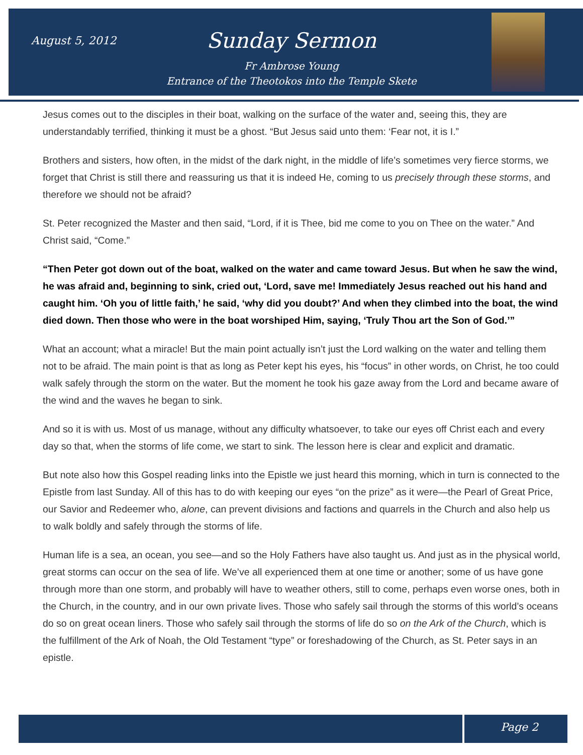August 5, 2012
Sunday Sermon
Fr Ambrose Young
Entrance of the Theotokos into the Temple Skete
Jesus comes out to the disciples in their boat, walking on the surface of the water and, seeing this, they are understandably terrified, thinking it must be a ghost. “But Jesus said unto them: ‘Fear not, it is I.”
Brothers and sisters, how often, in the midst of the dark night, in the middle of life’s sometimes very fierce storms, we forget that Christ is still there and reassuring us that it is indeed He, coming to us precisely through these storms, and therefore we should not be afraid?
St. Peter recognized the Master and then said, “Lord, if it is Thee, bid me come to you on Thee on the water.” And Christ said, “Come.”
“Then Peter got down out of the boat, walked on the water and came toward Jesus. But when he saw the wind, he was afraid and, beginning to sink, cried out, ‘Lord, save me! Immediately Jesus reached out his hand and caught him. ‘Oh you of little faith,’ he said, ‘why did you doubt?’ And when they climbed into the boat, the wind died down. Then those who were in the boat worshiped Him, saying, ‘Truly Thou art the Son of God.’”
What an account; what a miracle! But the main point actually isn’t just the Lord walking on the water and telling them not to be afraid. The main point is that as long as Peter kept his eyes, his “focus” in other words, on Christ, he too could walk safely through the storm on the water. But the moment he took his gaze away from the Lord and became aware of the wind and the waves he began to sink.
And so it is with us. Most of us manage, without any difficulty whatsoever, to take our eyes off Christ each and every day so that, when the storms of life come, we start to sink. The lesson here is clear and explicit and dramatic.
But note also how this Gospel reading links into the Epistle we just heard this morning, which in turn is connected to the Epistle from last Sunday. All of this has to do with keeping our eyes “on the prize” as it were—the Pearl of Great Price, our Savior and Redeemer who, alone, can prevent divisions and factions and quarrels in the Church and also help us to walk boldly and safely through the storms of life.
Human life is a sea, an ocean, you see—and so the Holy Fathers have also taught us. And just as in the physical world, great storms can occur on the sea of life. We’ve all experienced them at one time or another; some of us have gone through more than one storm, and probably will have to weather others, still to come, perhaps even worse ones, both in the Church, in the country, and in our own private lives. Those who safely sail through the storms of this world’s oceans do so on great ocean liners. Those who safely sail through the storms of life do so on the Ark of the Church, which is the fulfillment of the Ark of Noah, the Old Testament “type” or foreshadowing of the Church, as St. Peter says in an epistle.
Page 2